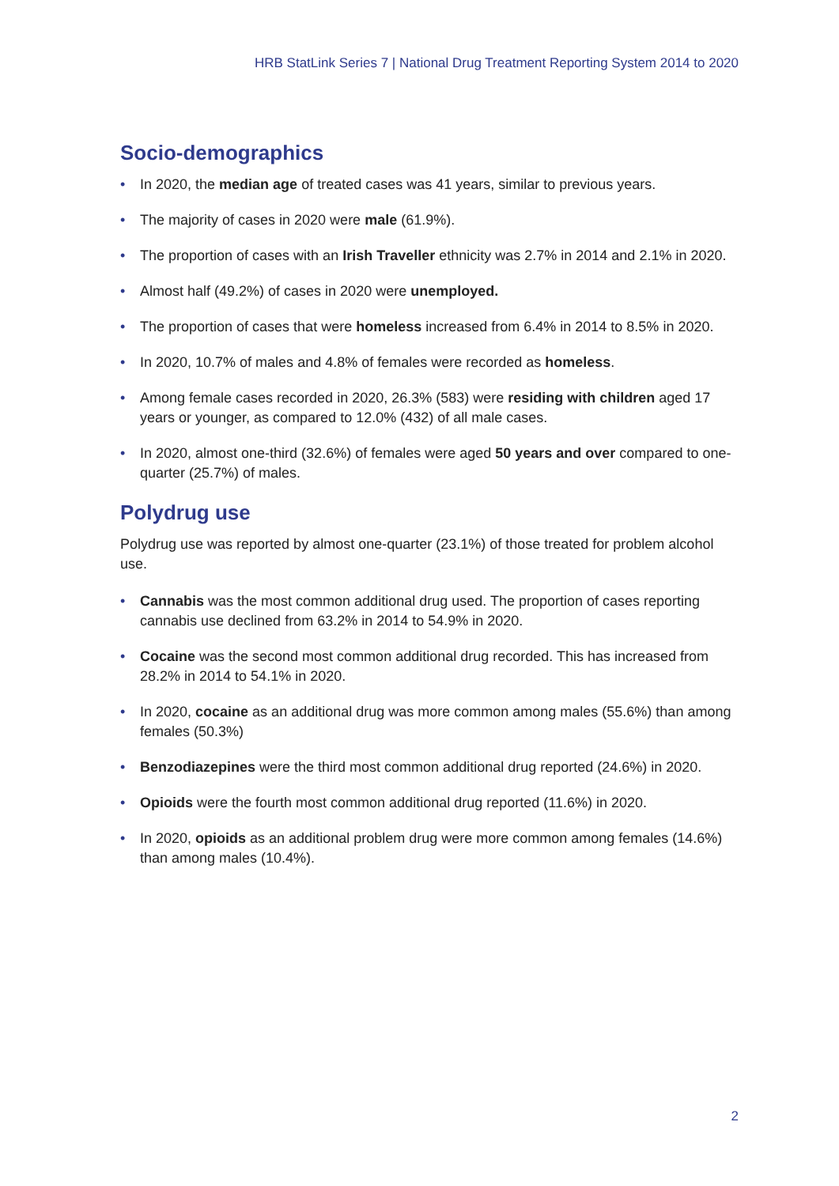HRB StatLink Series 7 | National Drug Treatment Reporting System 2014 to 2020
Socio-demographics
• In 2020, the median age of treated cases was 41 years, similar to previous years.
• The majority of cases in 2020 were male (61.9%).
• The proportion of cases with an Irish Traveller ethnicity was 2.7% in 2014 and 2.1% in 2020.
• Almost half (49.2%) of cases in 2020 were unemployed.
• The proportion of cases that were homeless increased from 6.4% in 2014 to 8.5% in 2020.
• In 2020, 10.7% of males and 4.8% of females were recorded as homeless.
• Among female cases recorded in 2020, 26.3% (583) were residing with children aged 17 years or younger, as compared to 12.0% (432) of all male cases.
• In 2020, almost one-third (32.6%) of females were aged 50 years and over compared to one-quarter (25.7%) of males.
Polydrug use
Polydrug use was reported by almost one-quarter (23.1%) of those treated for problem alcohol use.
• Cannabis was the most common additional drug used. The proportion of cases reporting cannabis use declined from 63.2% in 2014 to 54.9% in 2020.
• Cocaine was the second most common additional drug recorded. This has increased from 28.2% in 2014 to 54.1% in 2020.
• In 2020, cocaine as an additional drug was more common among males (55.6%) than among females (50.3%)
• Benzodiazepines were the third most common additional drug reported (24.6%) in 2020.
• Opioids were the fourth most common additional drug reported (11.6%) in 2020.
• In 2020, opioids as an additional problem drug were more common among females (14.6%) than among males (10.4%).
2